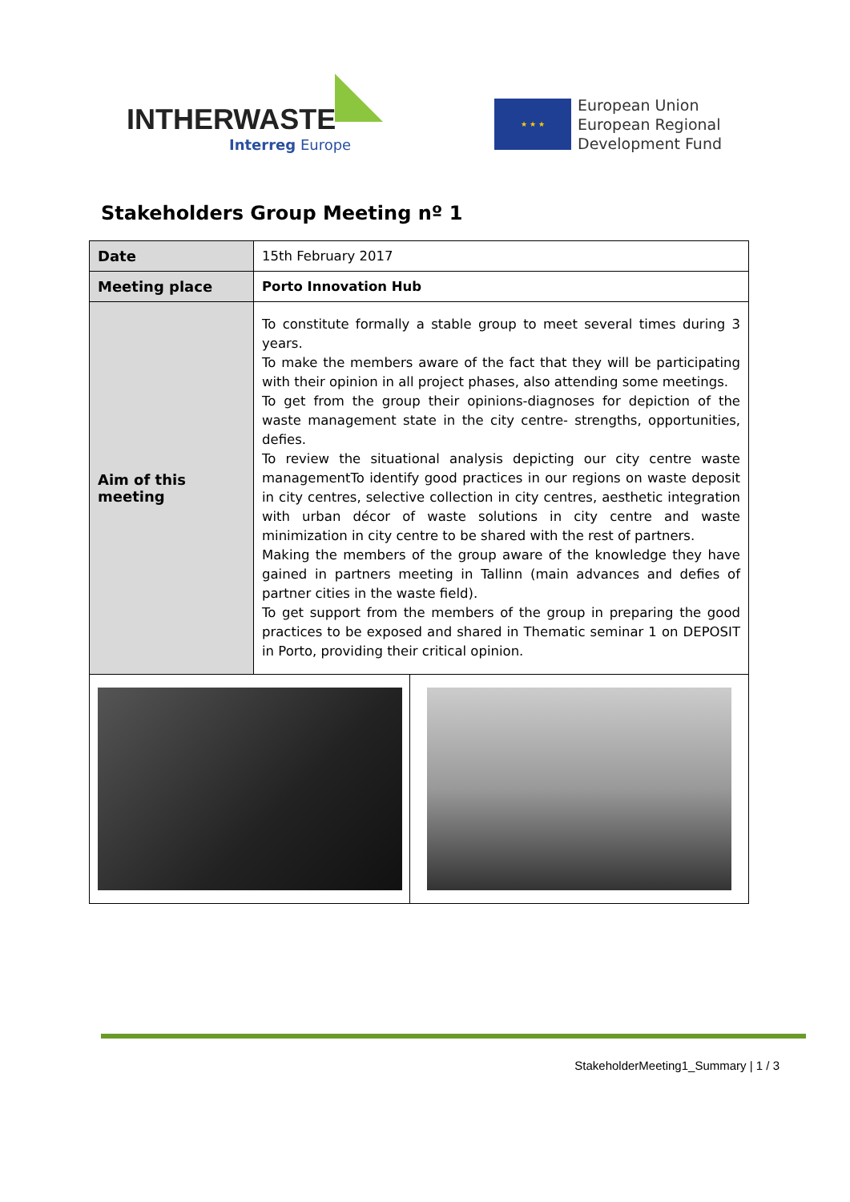INTHERWASTE
Interreg Europe
★ ★ ★
European Union
European Regional
Development Fund
Stakeholders Group Meeting nº 1
| Date | 15th February 2017 | |
| Meeting place | Porto Innovation Hub | |
| Aim of this meeting | To constitute formally a stable group to meet several times during 3 years. To make the members aware of the fact that they will be participating with their opinion in all project phases, also attending some meetings. To get from the group their opinions-diagnoses for depiction of the waste management state in the city centre- strengths, opportunities, defies. To review the situational analysis depicting our city centre waste managementTo identify good practices in our regions on waste deposit in city centres, selective collection in city centres, aesthetic integration with urban décor of waste solutions in city centre and waste minimization in city centre to be shared with the rest of partners. Making the members of the group aware of the knowledge they have gained in partners meeting in Tallinn (main advances and defies of partner cities in the waste field). To get support from the members of the group in preparing the good practices to be exposed and shared in Thematic seminar 1 on DEPOSIT in Porto, providing their critical opinion. | |
StakeholderMeeting1_Summary | 1 / 3